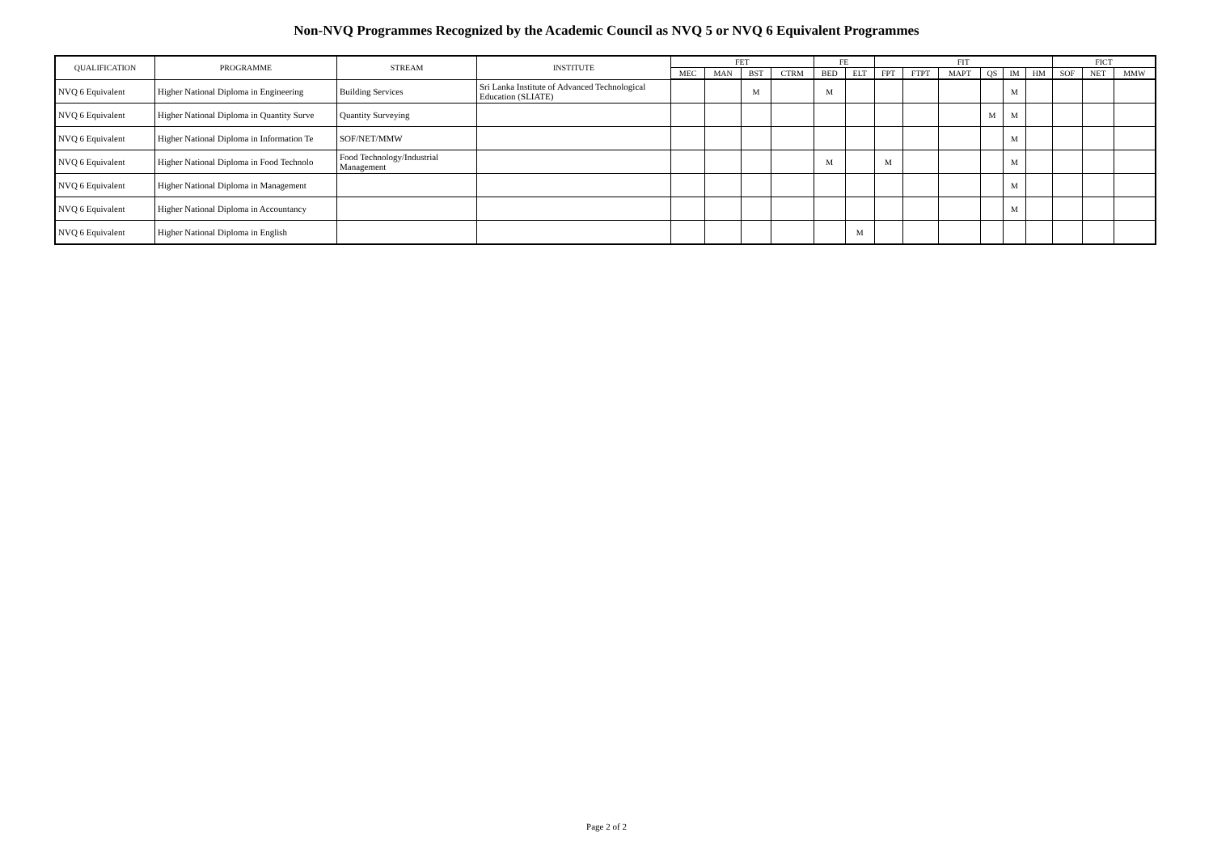Non-NVQ Programmes Recognized by the Academic Council as NVQ 5 or NVQ 6 Equivalent Programmes
| QUALIFICATION | PROGRAMME | STREAM | INSTITUTE | FET | | | | FE | | FIT | | | | | | FICT | | |
| --- | --- | --- | --- | --- | --- | --- | --- | --- | --- | --- | --- | --- | --- | --- | --- | --- | --- | --- |
| | | | | MEC | MAN | BST | CTRM | BED | ELT | FPT | FTPT | MAPT | QS | IM | HM | SOF | NET | MMW |
| NVQ 6 Equivalent | Higher National Diploma in Engineering | Building Services | Sri Lanka Institute of Advanced Technological Education (SLIATE) | | | M | | M | | | | | | M | | | | |
| NVQ 6 Equivalent | Higher National Diploma in Quantity Surve | Quantity Surveying | | | | | | | | | | | M | M | | | | |
| NVQ 6 Equivalent | Higher National Diploma in Information Te | SOF/NET/MMW | | | | | | | | | | | | M | | | | |
| NVQ 6 Equivalent | Higher National Diploma in Food Technolo | Food Technology/Industrial Management | | | | | | M | | M | | | | M | | | | |
| NVQ 6 Equivalent | Higher National Diploma in Management | | | | | | | | | | | | | M | | | | |
| NVQ 6 Equivalent | Higher National Diploma in Accountancy | | | | | | | | | | | | | M | | | | |
| NVQ 6 Equivalent | Higher National Diploma in English | | | | | | | | M | | | | | | | | | |
Page 2 of 2